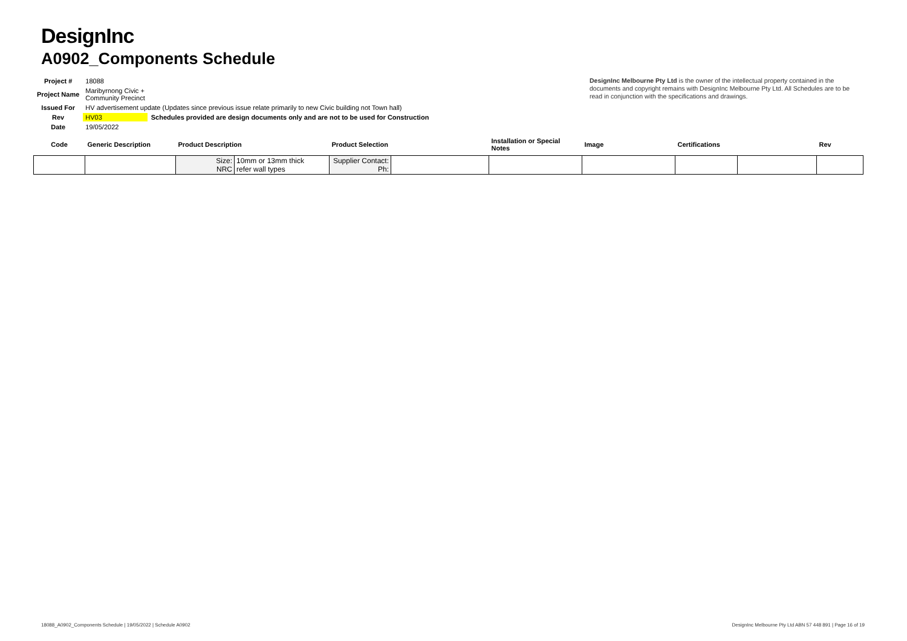DesignInc
A0902_Components Schedule
| Project # | 18088 | |
| Project Name | Maribyrnong Civic + Community Precinct | |
| Issued For | HV advertisement update (Updates since previous issue relate primarily to new Civic building not Town hall) | |
| Rev | HV03 | Schedules provided are design documents only and are not to be used for Construction |
| Date | 19/05/2022 | |
DesignInc Melbourne Pty Ltd is the owner of the intellectual property contained in the documents and copyright remains with DesignInc Melbourne Pty Ltd. All Schedules are to be read in conjunction with the specifications and drawings.
| Code | Generic Description | Product Description | | Product Selection | | Installation or Special Notes | Image | Certifications | | Rev |
| --- | --- | --- | --- | --- | --- | --- | --- | --- | --- | --- |
| | | Size: NRC | 10mm or 13mm thick refer wall types | Supplier Contact: Ph: | | | | | | |
18088_A0902_Components Schedule | 19/05/2022 | Schedule A0902
DesignInc Melbourne Pty Ltd ABN 57 448 891 | Page 16 of 19